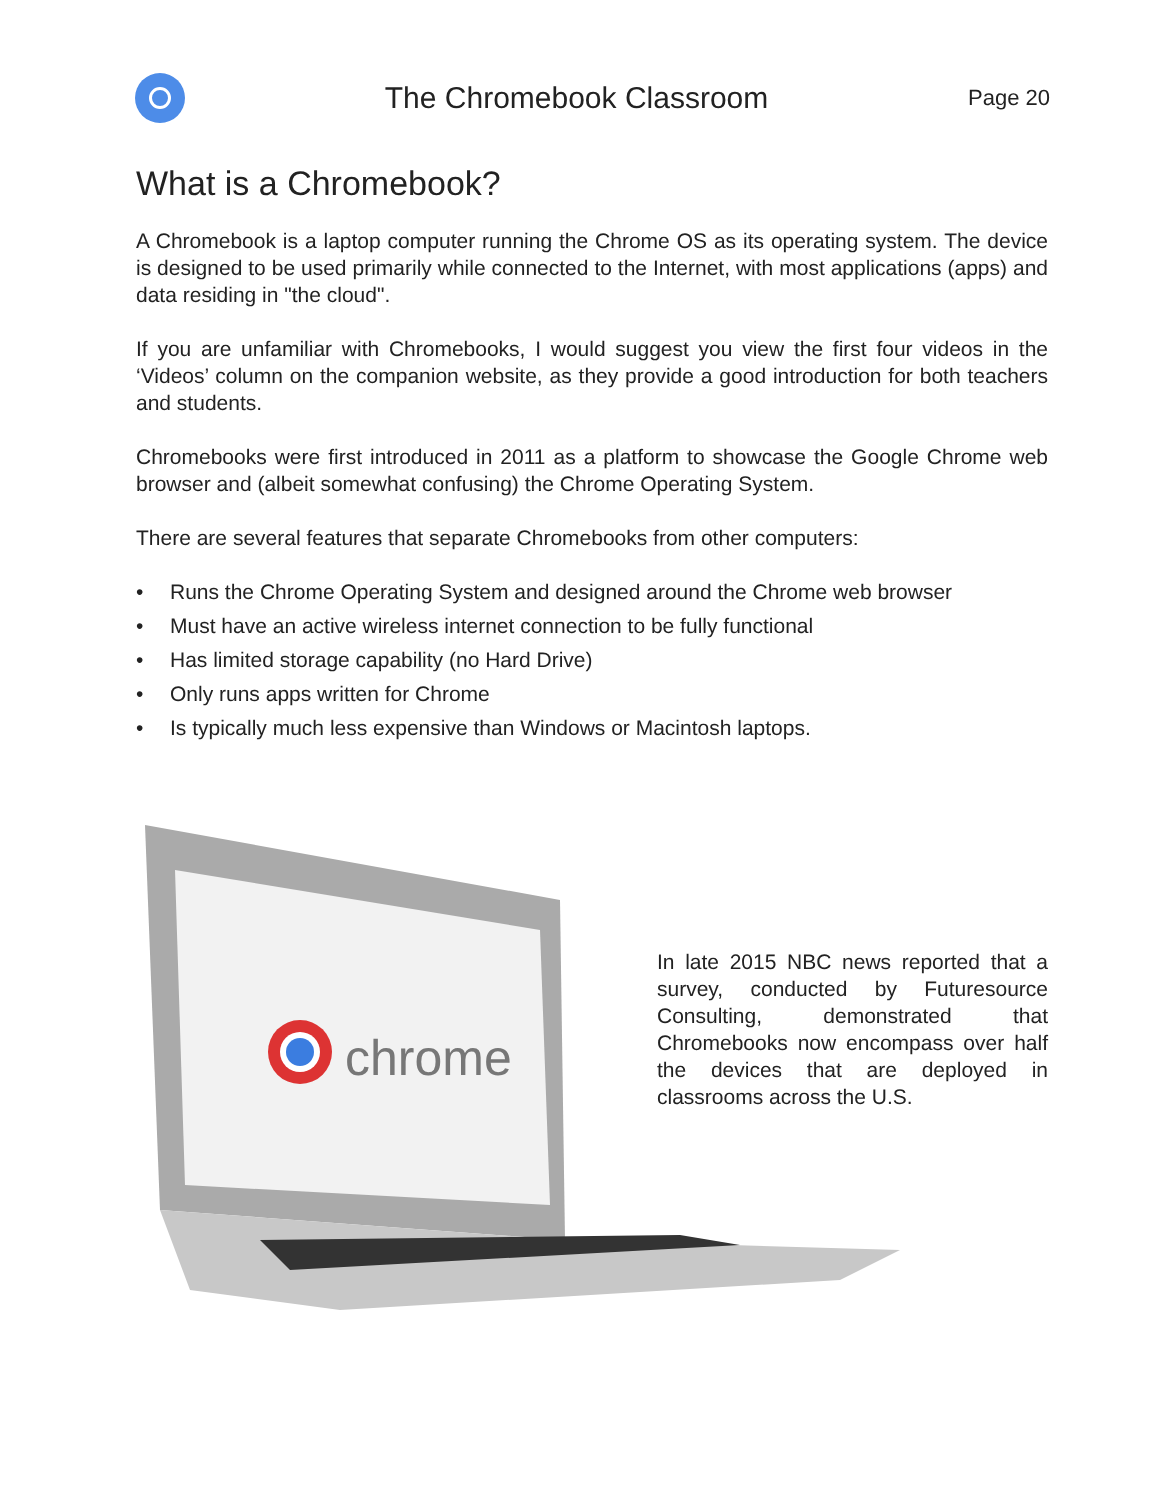The Chromebook Classroom
Page 20
What is a Chromebook?
A Chromebook is a laptop computer running the Chrome OS as its operating system. The device is designed to be used primarily while connected to the Internet, with most applications (apps) and data residing in "the cloud".
If you are unfamiliar with Chromebooks, I would suggest you view the first four videos in the ‘Videos’ column on the companion website, as they provide a good introduction for both teachers and students.
Chromebooks were first introduced in 2011 as a platform to showcase the Google Chrome web browser and (albeit somewhat confusing) the Chrome Operating System.
There are several features that separate Chromebooks from other computers:
• Runs the Chrome Operating System and designed around the Chrome web browser
• Must have an active wireless internet connection to be fully functional
• Has limited storage capability (no Hard Drive)
• Only runs apps written for Chrome
• Is typically much less expensive than Windows or Macintosh laptops.
chrome
In late 2015 NBC news reported that a survey, conducted by Futuresource Consulting, demonstrated that Chromebooks now encompass over half the devices that are deployed in classrooms across the U.S.